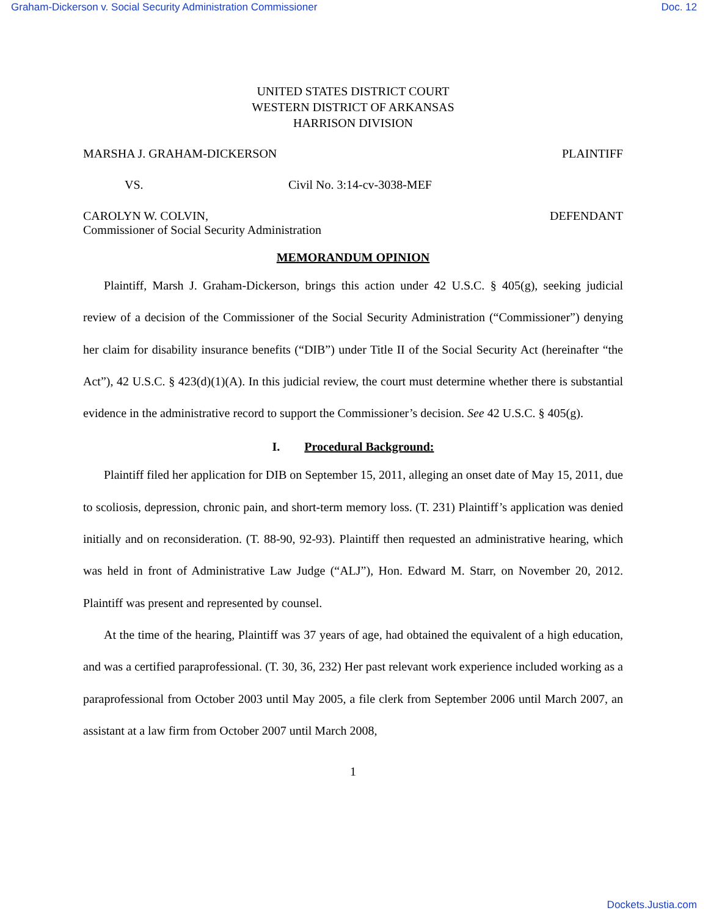Graham-Dickerson v. Social Security Administration Commissioner Doc. 12
UNITED STATES DISTRICT COURT
WESTERN DISTRICT OF ARKANSAS
HARRISON DIVISION
MARSHA J. GRAHAM-DICKERSON PLAINTIFF
VS. Civil No. 3:14-cv-3038-MEF
CAROLYN W. COLVIN,
Commissioner of Social Security Administration DEFENDANT
MEMORANDUM OPINION
Plaintiff, Marsh J. Graham-Dickerson, brings this action under 42 U.S.C. § 405(g), seeking judicial review of a decision of the Commissioner of the Social Security Administration (“Commissioner”) denying her claim for disability insurance benefits (“DIB”) under Title II of the Social Security Act (hereinafter “the Act”), 42 U.S.C. § 423(d)(1)(A). In this judicial review, the court must determine whether there is substantial evidence in the administrative record to support the Commissioner’s decision. See 42 U.S.C. § 405(g).
I. Procedural Background:
Plaintiff filed her application for DIB on September 15, 2011, alleging an onset date of May 15, 2011, due to scoliosis, depression, chronic pain, and short-term memory loss. (T. 231) Plaintiff’s application was denied initially and on reconsideration. (T. 88-90, 92-93). Plaintiff then requested an administrative hearing, which was held in front of Administrative Law Judge (“ALJ”), Hon. Edward M. Starr, on November 20, 2012. Plaintiff was present and represented by counsel.
At the time of the hearing, Plaintiff was 37 years of age, had obtained the equivalent of a high education, and was a certified paraprofessional. (T. 30, 36, 232) Her past relevant work experience included working as a paraprofessional from October 2003 until May 2005, a file clerk from September 2006 until March 2007, an assistant at a law firm from October 2007 until March 2008,
1
Dockets.Justia.com